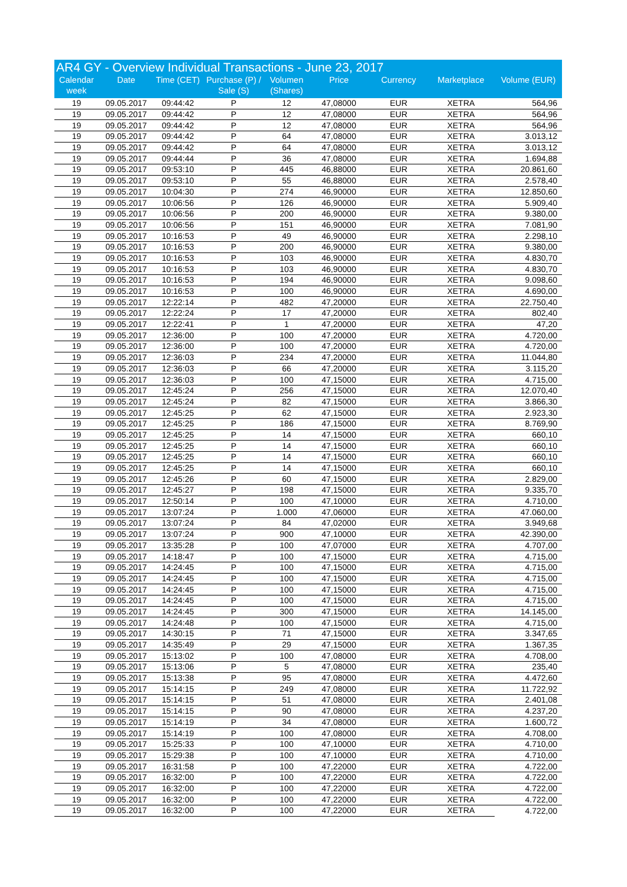AR4 GY - Overview Individual Transactions - June 23, 2017
| Calendar week | Date | Time (CET) | Purchase (P) / Sale (S) | Volumen (Shares) | Price | Currency | Marketplace | Volume (EUR) |
| --- | --- | --- | --- | --- | --- | --- | --- | --- |
| 19 | 09.05.2017 | 09:44:42 | P | 12 | 47,08000 | EUR | XETRA | 564,96 |
| 19 | 09.05.2017 | 09:44:42 | P | 12 | 47,08000 | EUR | XETRA | 564,96 |
| 19 | 09.05.2017 | 09:44:42 | P | 12 | 47,08000 | EUR | XETRA | 564,96 |
| 19 | 09.05.2017 | 09:44:42 | P | 64 | 47,08000 | EUR | XETRA | 3.013,12 |
| 19 | 09.05.2017 | 09:44:42 | P | 64 | 47,08000 | EUR | XETRA | 3.013,12 |
| 19 | 09.05.2017 | 09:44:44 | P | 36 | 47,08000 | EUR | XETRA | 1.694,88 |
| 19 | 09.05.2017 | 09:53:10 | P | 445 | 46,88000 | EUR | XETRA | 20.861,60 |
| 19 | 09.05.2017 | 09:53:10 | P | 55 | 46,88000 | EUR | XETRA | 2.578,40 |
| 19 | 09.05.2017 | 10:04:30 | P | 274 | 46,90000 | EUR | XETRA | 12.850,60 |
| 19 | 09.05.2017 | 10:06:56 | P | 126 | 46,90000 | EUR | XETRA | 5.909,40 |
| 19 | 09.05.2017 | 10:06:56 | P | 200 | 46,90000 | EUR | XETRA | 9.380,00 |
| 19 | 09.05.2017 | 10:06:56 | P | 151 | 46,90000 | EUR | XETRA | 7.081,90 |
| 19 | 09.05.2017 | 10:16:53 | P | 49 | 46,90000 | EUR | XETRA | 2.298,10 |
| 19 | 09.05.2017 | 10:16:53 | P | 200 | 46,90000 | EUR | XETRA | 9.380,00 |
| 19 | 09.05.2017 | 10:16:53 | P | 103 | 46,90000 | EUR | XETRA | 4.830,70 |
| 19 | 09.05.2017 | 10:16:53 | P | 103 | 46,90000 | EUR | XETRA | 4.830,70 |
| 19 | 09.05.2017 | 10:16:53 | P | 194 | 46,90000 | EUR | XETRA | 9.098,60 |
| 19 | 09.05.2017 | 10:16:53 | P | 100 | 46,90000 | EUR | XETRA | 4.690,00 |
| 19 | 09.05.2017 | 12:22:14 | P | 482 | 47,20000 | EUR | XETRA | 22.750,40 |
| 19 | 09.05.2017 | 12:22:24 | P | 17 | 47,20000 | EUR | XETRA | 802,40 |
| 19 | 09.05.2017 | 12:22:41 | P | 1 | 47,20000 | EUR | XETRA | 47,20 |
| 19 | 09.05.2017 | 12:36:00 | P | 100 | 47,20000 | EUR | XETRA | 4.720,00 |
| 19 | 09.05.2017 | 12:36:00 | P | 100 | 47,20000 | EUR | XETRA | 4.720,00 |
| 19 | 09.05.2017 | 12:36:03 | P | 234 | 47,20000 | EUR | XETRA | 11.044,80 |
| 19 | 09.05.2017 | 12:36:03 | P | 66 | 47,20000 | EUR | XETRA | 3.115,20 |
| 19 | 09.05.2017 | 12:36:03 | P | 100 | 47,15000 | EUR | XETRA | 4.715,00 |
| 19 | 09.05.2017 | 12:45:24 | P | 256 | 47,15000 | EUR | XETRA | 12.070,40 |
| 19 | 09.05.2017 | 12:45:24 | P | 82 | 47,15000 | EUR | XETRA | 3.866,30 |
| 19 | 09.05.2017 | 12:45:25 | P | 62 | 47,15000 | EUR | XETRA | 2.923,30 |
| 19 | 09.05.2017 | 12:45:25 | P | 186 | 47,15000 | EUR | XETRA | 8.769,90 |
| 19 | 09.05.2017 | 12:45:25 | P | 14 | 47,15000 | EUR | XETRA | 660,10 |
| 19 | 09.05.2017 | 12:45:25 | P | 14 | 47,15000 | EUR | XETRA | 660,10 |
| 19 | 09.05.2017 | 12:45:25 | P | 14 | 47,15000 | EUR | XETRA | 660,10 |
| 19 | 09.05.2017 | 12:45:25 | P | 14 | 47,15000 | EUR | XETRA | 660,10 |
| 19 | 09.05.2017 | 12:45:26 | P | 60 | 47,15000 | EUR | XETRA | 2.829,00 |
| 19 | 09.05.2017 | 12:45:27 | P | 198 | 47,15000 | EUR | XETRA | 9.335,70 |
| 19 | 09.05.2017 | 12:50:14 | P | 100 | 47,10000 | EUR | XETRA | 4.710,00 |
| 19 | 09.05.2017 | 13:07:24 | P | 1.000 | 47,06000 | EUR | XETRA | 47.060,00 |
| 19 | 09.05.2017 | 13:07:24 | P | 84 | 47,02000 | EUR | XETRA | 3.949,68 |
| 19 | 09.05.2017 | 13:07:24 | P | 900 | 47,10000 | EUR | XETRA | 42.390,00 |
| 19 | 09.05.2017 | 13:35:28 | P | 100 | 47,07000 | EUR | XETRA | 4.707,00 |
| 19 | 09.05.2017 | 14:18:47 | P | 100 | 47,15000 | EUR | XETRA | 4.715,00 |
| 19 | 09.05.2017 | 14:24:45 | P | 100 | 47,15000 | EUR | XETRA | 4.715,00 |
| 19 | 09.05.2017 | 14:24:45 | P | 100 | 47,15000 | EUR | XETRA | 4.715,00 |
| 19 | 09.05.2017 | 14:24:45 | P | 100 | 47,15000 | EUR | XETRA | 4.715,00 |
| 19 | 09.05.2017 | 14:24:45 | P | 100 | 47,15000 | EUR | XETRA | 4.715,00 |
| 19 | 09.05.2017 | 14:24:45 | P | 300 | 47,15000 | EUR | XETRA | 14.145,00 |
| 19 | 09.05.2017 | 14:24:48 | P | 100 | 47,15000 | EUR | XETRA | 4.715,00 |
| 19 | 09.05.2017 | 14:30:15 | P | 71 | 47,15000 | EUR | XETRA | 3.347,65 |
| 19 | 09.05.2017 | 14:35:49 | P | 29 | 47,15000 | EUR | XETRA | 1.367,35 |
| 19 | 09.05.2017 | 15:13:02 | P | 100 | 47,08000 | EUR | XETRA | 4.708,00 |
| 19 | 09.05.2017 | 15:13:06 | P | 5 | 47,08000 | EUR | XETRA | 235,40 |
| 19 | 09.05.2017 | 15:13:38 | P | 95 | 47,08000 | EUR | XETRA | 4.472,60 |
| 19 | 09.05.2017 | 15:14:15 | P | 249 | 47,08000 | EUR | XETRA | 11.722,92 |
| 19 | 09.05.2017 | 15:14:15 | P | 51 | 47,08000 | EUR | XETRA | 2.401,08 |
| 19 | 09.05.2017 | 15:14:15 | P | 90 | 47,08000 | EUR | XETRA | 4.237,20 |
| 19 | 09.05.2017 | 15:14:19 | P | 34 | 47,08000 | EUR | XETRA | 1.600,72 |
| 19 | 09.05.2017 | 15:14:19 | P | 100 | 47,08000 | EUR | XETRA | 4.708,00 |
| 19 | 09.05.2017 | 15:25:33 | P | 100 | 47,10000 | EUR | XETRA | 4.710,00 |
| 19 | 09.05.2017 | 15:29:38 | P | 100 | 47,10000 | EUR | XETRA | 4.710,00 |
| 19 | 09.05.2017 | 16:31:58 | P | 100 | 47,22000 | EUR | XETRA | 4.722,00 |
| 19 | 09.05.2017 | 16:32:00 | P | 100 | 47,22000 | EUR | XETRA | 4.722,00 |
| 19 | 09.05.2017 | 16:32:00 | P | 100 | 47,22000 | EUR | XETRA | 4.722,00 |
| 19 | 09.05.2017 | 16:32:00 | P | 100 | 47,22000 | EUR | XETRA | 4.722,00 |
| 19 | 09.05.2017 | 16:32:00 | P | 100 | 47,22000 | EUR | XETRA | 4.722,00 |